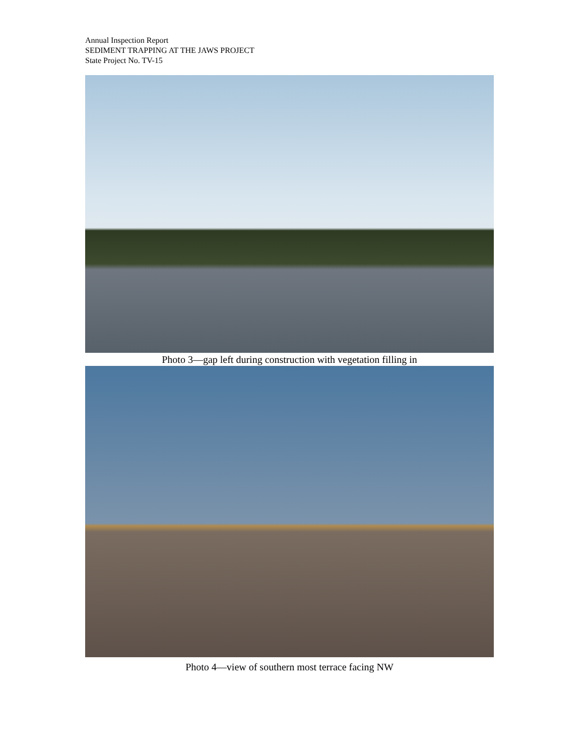Annual Inspection Report
SEDIMENT TRAPPING AT THE JAWS PROJECT
State Project No. TV-15
Photo 3—gap left during construction with vegetation filling in
Photo 4—view of southern most terrace facing NW